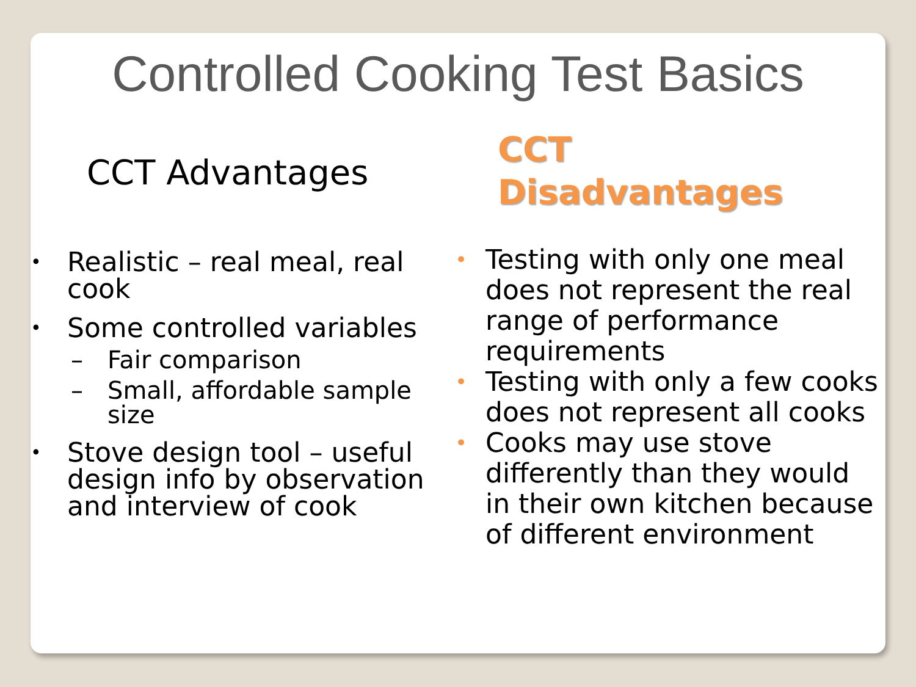Controlled Cooking Test Basics
CCT Advantages
Realistic – real meal, real cook
Some controlled variables
Fair comparison
Small, affordable sample size
Stove design tool – useful design info by observation and interview of cook
CCT
Disadvantages
Testing with only one meal does not represent the real range of performance requirements
Testing with only a few cooks does not represent all cooks
Cooks may use stove differently than they would in their own kitchen because of different environment